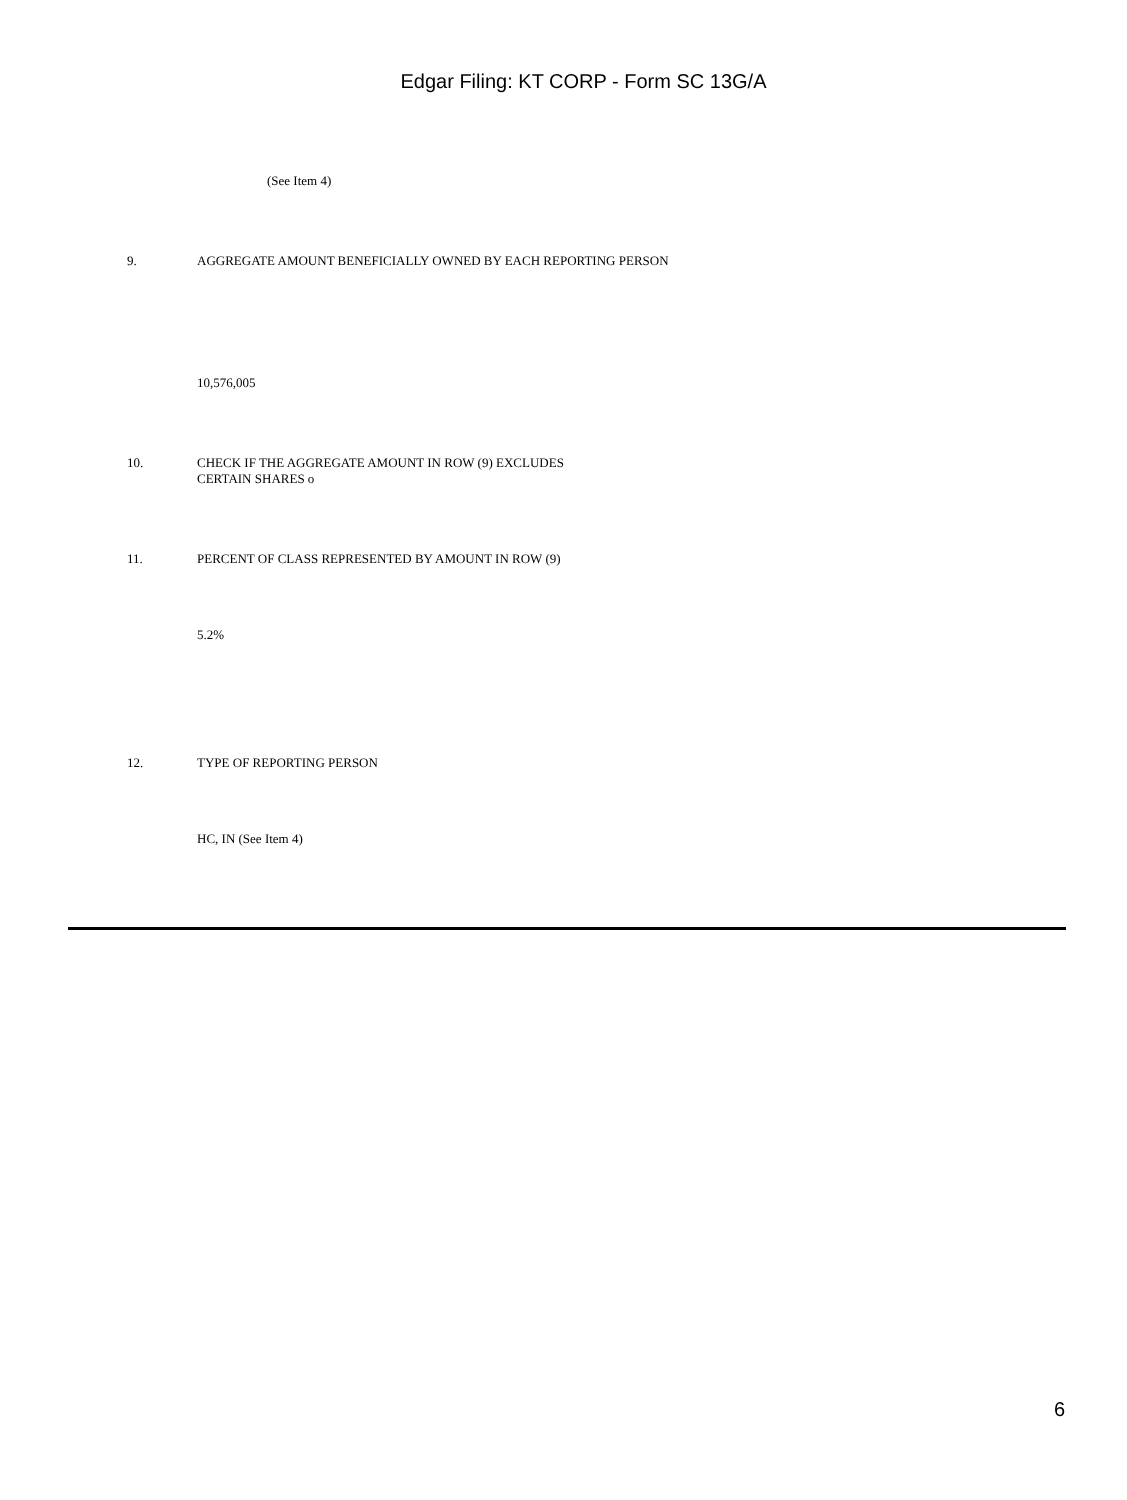Edgar Filing: KT CORP - Form SC 13G/A
(See Item 4)
9. AGGREGATE AMOUNT BENEFICIALLY OWNED BY EACH REPORTING PERSON
10,576,005
10. CHECK IF THE AGGREGATE AMOUNT IN ROW (9) EXCLUDES
CERTAIN SHARES o
11. PERCENT OF CLASS REPRESENTED BY AMOUNT IN ROW (9)
5.2%
12. TYPE OF REPORTING PERSON
HC, IN (See Item 4)
6